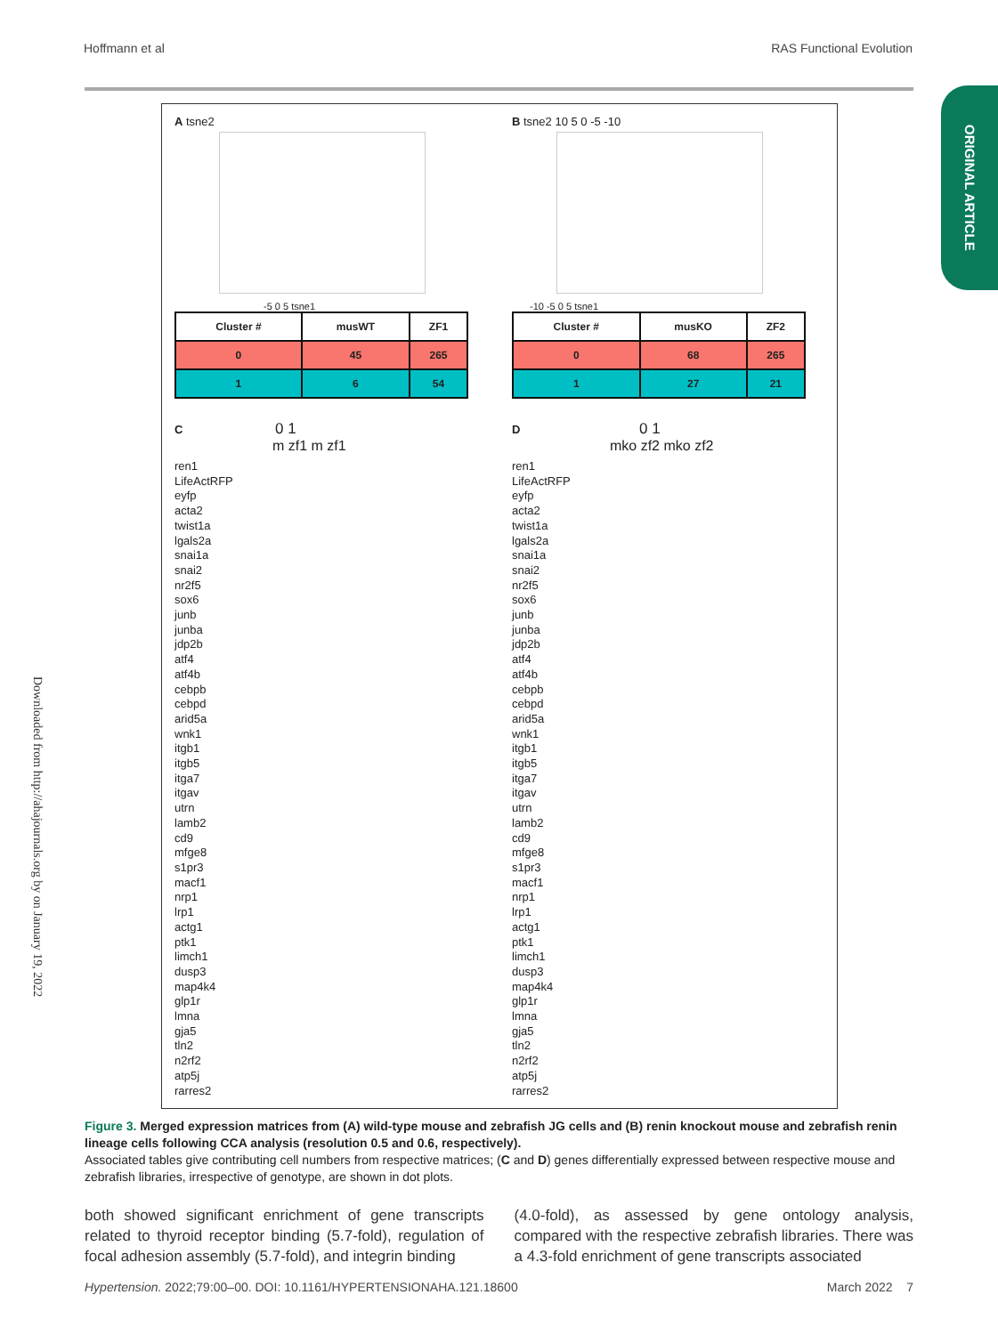Hoffmann et al RAS Functional Evolution
ORIGINAL ARTICLE
Downloaded from http://ahajournals.org by on January 19, 2022
A tsne2
-5 0 5 tsne1
| Cluster # | musWT | ZF1 |
| --- | --- | --- |
| 0 | 45 | 265 |
| 1 | 6 | 54 |
B tsne2 10 5 0 -5 -10
-10 -5 0 5 tsne1
| Cluster # | musKO | ZF2 |
| --- | --- | --- |
| 0 | 68 | 265 |
| 1 | 27 | 21 |
C 0 1
m zf1 m zf1
ren1
LifeActRFP
eyfp
acta2
twist1a
lgals2a
snai1a
snai2
nr2f5
sox6
junb
junba
jdp2b
atf4
atf4b
cebpb
cebpd
arid5a
wnk1
itgb1
itgb5
itga7
itgav
utrn
lamb2
cd9
mfge8
s1pr3
macf1
nrp1
lrp1
actg1
ptk1
limch1
dusp3
map4k4
glp1r
lmna
gja5
tln2
n2rf2
atp5j
rarres2
D 0 1
mko zf2 mko zf2
ren1
LifeActRFP
eyfp
acta2
twist1a
lgals2a
snai1a
snai2
nr2f5
sox6
junb
junba
jdp2b
atf4
atf4b
cebpb
cebpd
arid5a
wnk1
itgb1
itgb5
itga7
itgav
utrn
lamb2
cd9
mfge8
s1pr3
macf1
nrp1
lrp1
actg1
ptk1
limch1
dusp3
map4k4
glp1r
lmna
gja5
tln2
n2rf2
atp5j
rarres2
Figure 3. Merged expression matrices from (A) wild-type mouse and zebrafish JG cells and (B) renin knockout mouse and zebrafish renin lineage cells following CCA analysis (resolution 0.5 and 0.6, respectively).
Associated tables give contributing cell numbers from respective matrices; (C and D) genes differentially expressed between respective mouse and zebrafish libraries, irrespective of genotype, are shown in dot plots.
both showed significant enrichment of gene transcripts related to thyroid receptor binding (5.7-fold), regulation of focal adhesion assembly (5.7-fold), and integrin binding
(4.0-fold), as assessed by gene ontology analysis, compared with the respective zebrafish libraries. There was a 4.3-fold enrichment of gene transcripts associated
Hypertension. 2022;79:00–00. DOI: 10.1161/HYPERTENSIONAHA.121.18600 March 2022 7